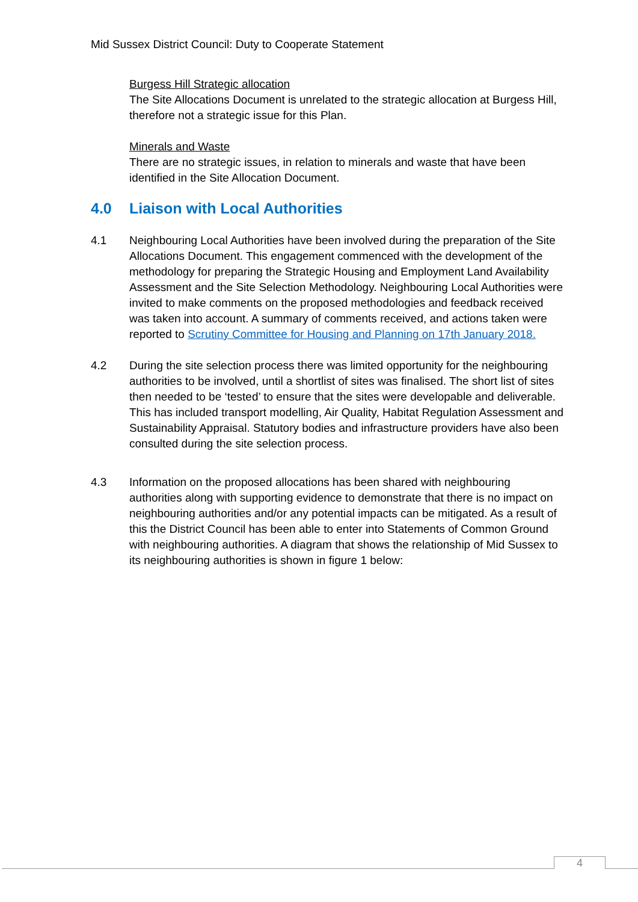Mid Sussex District Council: Duty to Cooperate Statement
Burgess Hill Strategic allocation
The Site Allocations Document is unrelated to the strategic allocation at Burgess Hill, therefore not a strategic issue for this Plan.
Minerals and Waste
There are no strategic issues, in relation to minerals and waste that have been identified in the Site Allocation Document.
4.0 Liaison with Local Authorities
4.1 Neighbouring Local Authorities have been involved during the preparation of the Site Allocations Document. This engagement commenced with the development of the methodology for preparing the Strategic Housing and Employment Land Availability Assessment and the Site Selection Methodology. Neighbouring Local Authorities were invited to make comments on the proposed methodologies and feedback received was taken into account. A summary of comments received, and actions taken were reported to Scrutiny Committee for Housing and Planning on 17th January 2018.
4.2 During the site selection process there was limited opportunity for the neighbouring authorities to be involved, until a shortlist of sites was finalised. The short list of sites then needed to be ‘tested’ to ensure that the sites were developable and deliverable. This has included transport modelling, Air Quality, Habitat Regulation Assessment and Sustainability Appraisal. Statutory bodies and infrastructure providers have also been consulted during the site selection process.
4.3 Information on the proposed allocations has been shared with neighbouring authorities along with supporting evidence to demonstrate that there is no impact on neighbouring authorities and/or any potential impacts can be mitigated. As a result of this the District Council has been able to enter into Statements of Common Ground with neighbouring authorities. A diagram that shows the relationship of Mid Sussex to its neighbouring authorities is shown in figure 1 below:
4